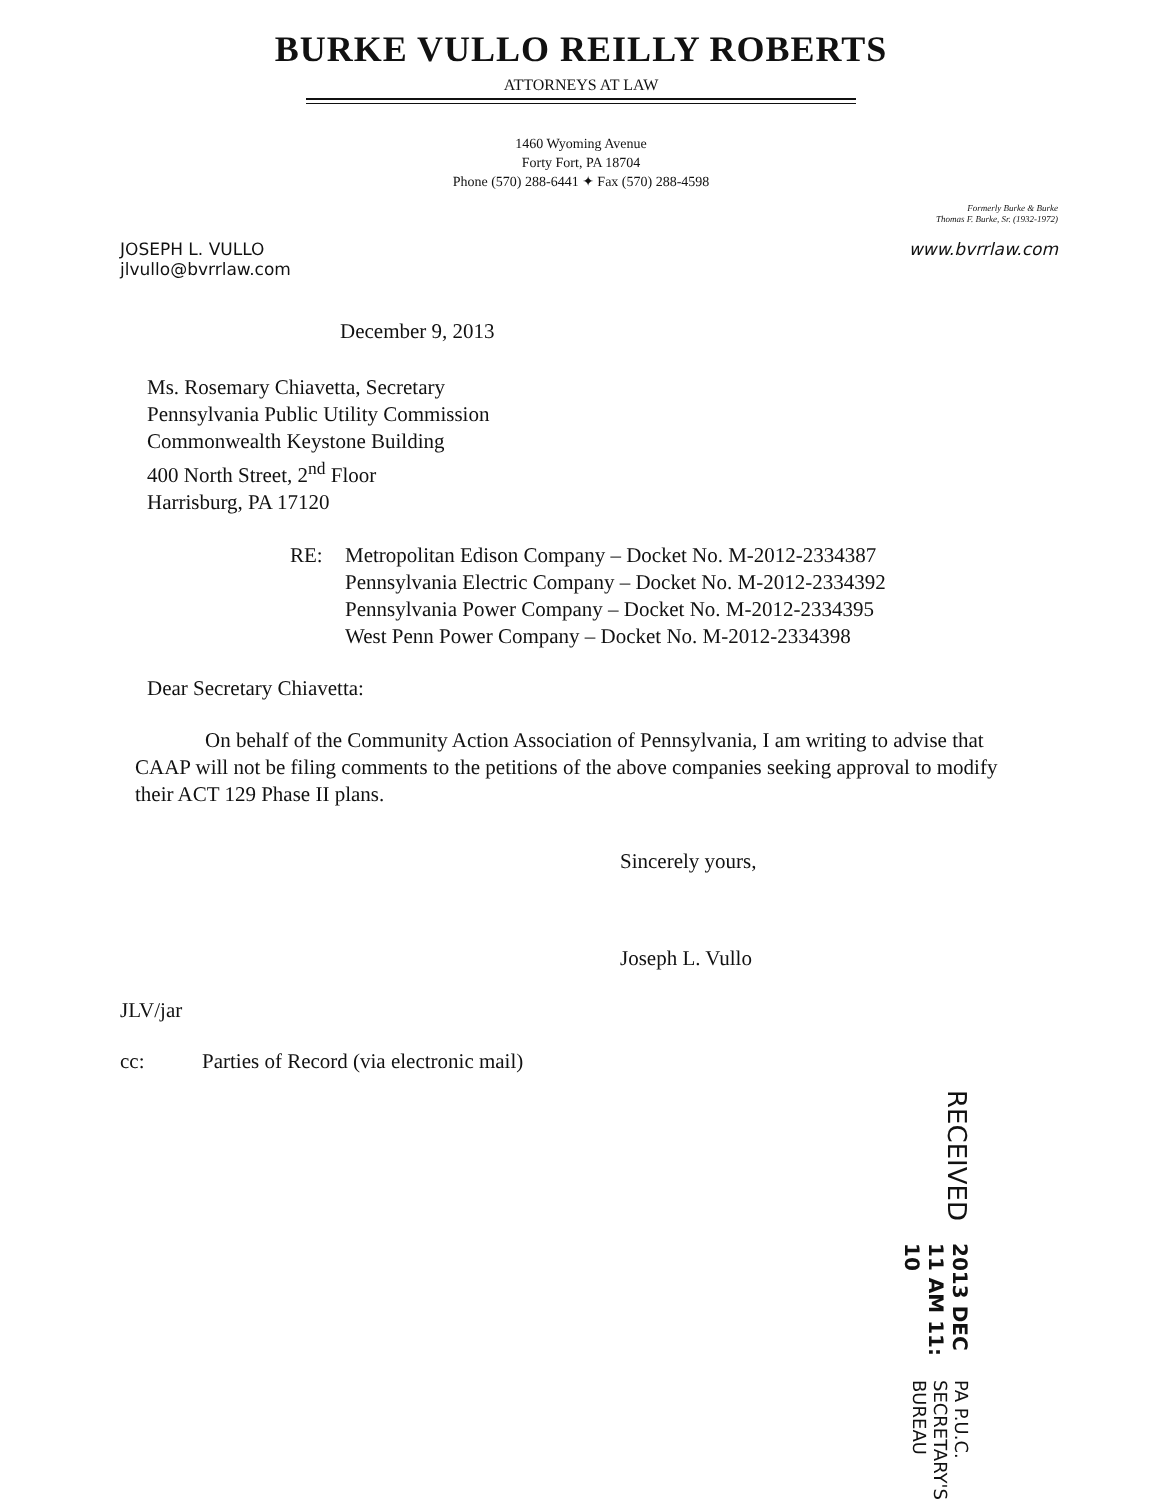BURKE VULLO REILLY ROBERTS
ATTORNEYS AT LAW
1460 Wyoming Avenue
Forty Fort, PA 18704
Phone (570) 288-6441 ✦ Fax (570) 288-4598
Formerly Burke & Burke
Thomas F. Burke, Sr. (1932-1972)
JOSEPH L. VULLO
jlvullo@bvrrlaw.com
www.bvrrlaw.com
December 9, 2013
Ms. Rosemary Chiavetta, Secretary
Pennsylvania Public Utility Commission
Commonwealth Keystone Building
400 North Street, 2<sup>nd</sup> Floor
Harrisburg, PA 17120
RE: Metropolitan Edison Company – Docket No. M-2012-2334387
Pennsylvania Electric Company – Docket No. M-2012-2334392
Pennsylvania Power Company – Docket No. M-2012-2334395
West Penn Power Company – Docket No. M-2012-2334398
Dear Secretary Chiavetta:
On behalf of the Community Action Association of Pennsylvania, I am writing to advise that CAAP will not be filing comments to the petitions of the above companies seeking approval to modify their ACT 129 Phase II plans.
Sincerely yours,
Joseph L. Vullo
JLV/jar
cc: Parties of Record (via electronic mail)
RECEIVED
2013 DEC 11 AM 11: 10
PA P.U.C.
SECRETARY'S BUREAU